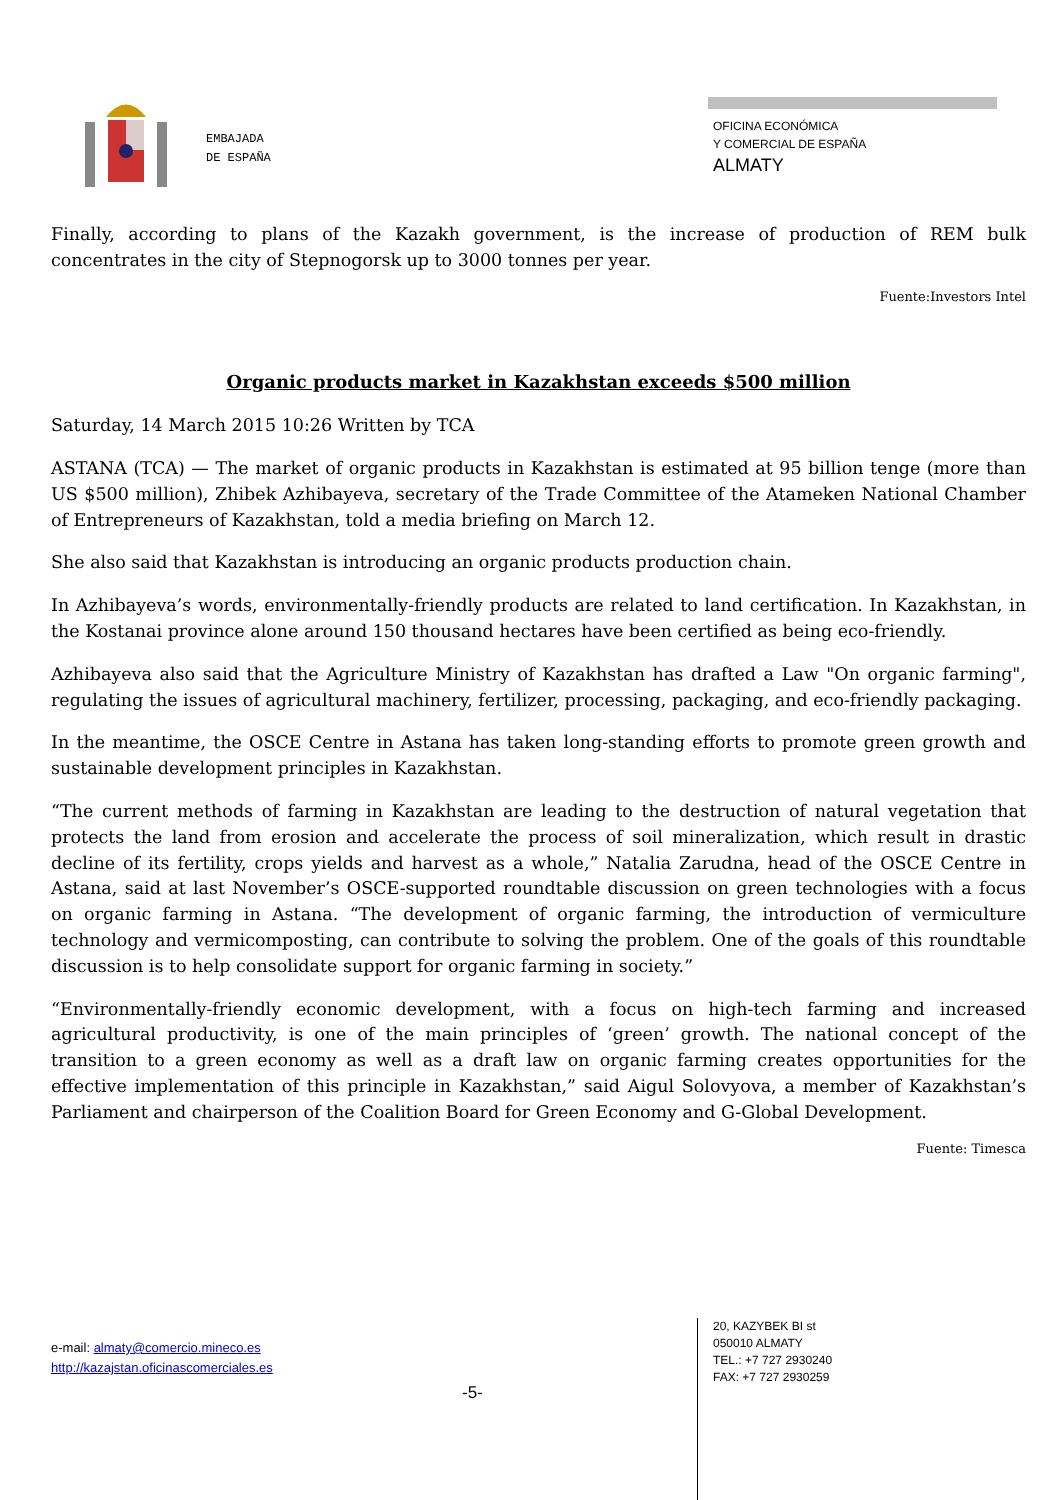EMBAJADA
DE ESPAÑA
OFICINA ECONÓMICA
Y COMERCIAL DE ESPAÑA
ALMATY
Finally, according to plans of the Kazakh government, is the increase of production of REM bulk concentrates in the city of Stepnogorsk up to 3000 tonnes per year.
Fuente:Investors Intel
Organic products market in Kazakhstan exceeds $500 million
Saturday, 14 March 2015 10:26 Written by TCA
ASTANA (TCA) — The market of organic products in Kazakhstan is estimated at 95 billion tenge (more than US $500 million), Zhibek Azhibayeva, secretary of the Trade Committee of the Atameken National Chamber of Entrepreneurs of Kazakhstan, told a media briefing on March 12.
She also said that Kazakhstan is introducing an organic products production chain.
In Azhibayeva’s words, environmentally-friendly products are related to land certification. In Kazakhstan, in the Kostanai province alone around 150 thousand hectares have been certified as being eco-friendly.
Azhibayeva also said that the Agriculture Ministry of Kazakhstan has drafted a Law "On organic farming", regulating the issues of agricultural machinery, fertilizer, processing, packaging, and eco-friendly packaging.
In the meantime, the OSCE Centre in Astana has taken long-standing efforts to promote green growth and sustainable development principles in Kazakhstan.
“The current methods of farming in Kazakhstan are leading to the destruction of natural vegetation that protects the land from erosion and accelerate the process of soil mineralization, which result in drastic decline of its fertility, crops yields and harvest as a whole,” Natalia Zarudna, head of the OSCE Centre in Astana, said at last November’s OSCE-supported roundtable discussion on green technologies with a focus on organic farming in Astana. “The development of organic farming, the introduction of vermiculture technology and vermicomposting, can contribute to solving the problem. One of the goals of this roundtable discussion is to help consolidate support for organic farming in society.”
“Environmentally-friendly economic development, with a focus on high-tech farming and increased agricultural productivity, is one of the main principles of ‘green’ growth. The national concept of the transition to a green economy as well as a draft law on organic farming creates opportunities for the effective implementation of this principle in Kazakhstan,” said Aigul Solovyova, a member of Kazakhstan’s Parliament and chairperson of the Coalition Board for Green Economy and G-Global Development.
Fuente: Timesca
e-mail: almaty@comercio.mineco.es
http://kazajstan.oficinascomerciales.es
-5-
20, KAZYBEK BI st
050010 ALMATY
TEL.: +7 727 2930240
FAX: +7 727 2930259